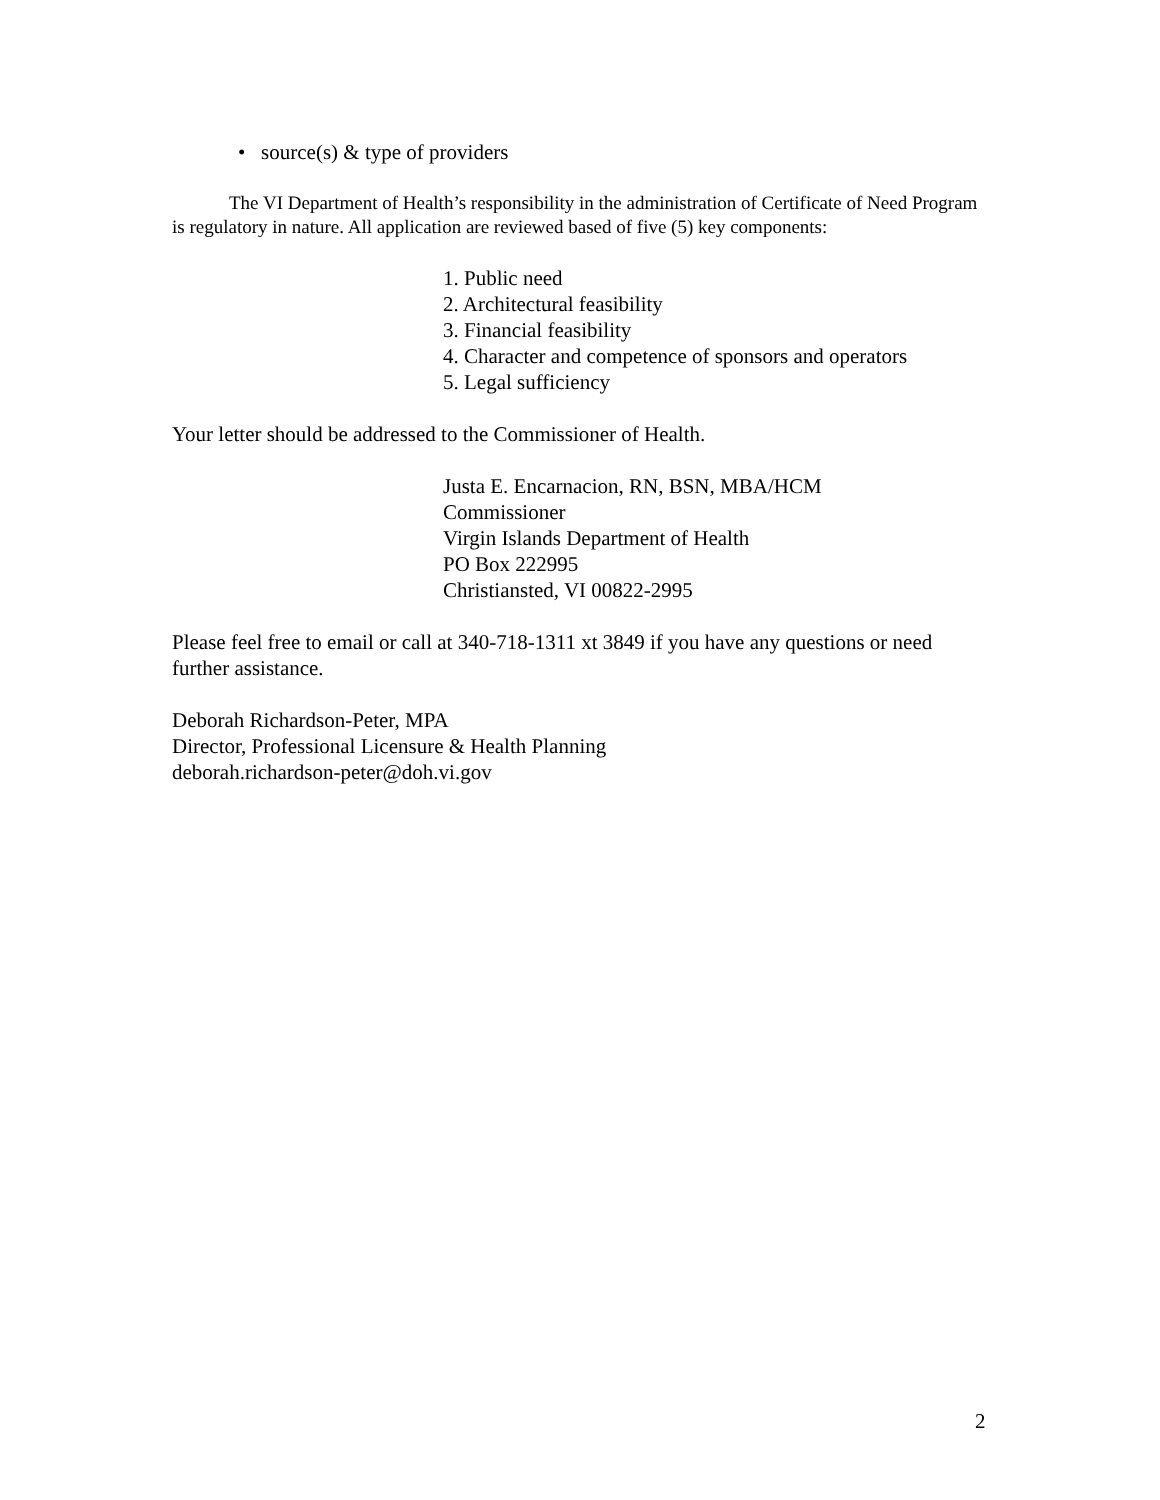• source(s) & type of providers
The VI Department of Health’s responsibility in the administration of Certificate of Need Program is regulatory in nature. All application are reviewed based of five (5) key components:
1. Public need
2. Architectural feasibility
3. Financial feasibility
4. Character and competence of sponsors and operators
5. Legal sufficiency
Your letter should be addressed to the Commissioner of Health.
Justa E. Encarnacion, RN, BSN, MBA/HCM
Commissioner
Virgin Islands Department of Health
PO Box 222995
Christiansted, VI 00822-2995
Please feel free to email or call at 340-718-1311 xt 3849 if you have any questions or need further assistance.
Deborah Richardson-Peter, MPA
Director, Professional Licensure & Health Planning
deborah.richardson-peter@doh.vi.gov
2